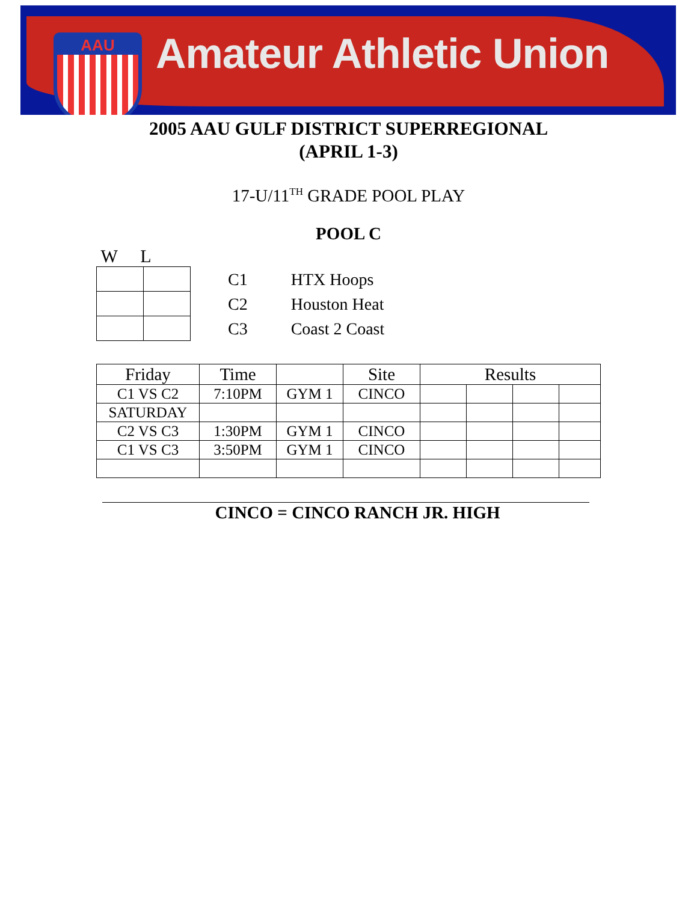AAU
Amateur Athletic Union
2005 AAU GULF DISTRICT SUPERREGIONAL
(APRIL 1-3)
17-U/11<sup>TH</sup> GRADE POOL PLAY
POOL C
W L
| C1 | HTX Hoops |
| C2 | Houston Heat |
| C3 | Coast 2 Coast |
| Friday | Time | | Site | Results | | | |
| --- | --- | --- | --- | --- | --- | --- | --- |
| C1 VS C2 | 7:10PM | GYM 1 | CINCO | | | | |
| SATURDAY | | | | | | | |
| C2 VS C3 | 1:30PM | GYM 1 | CINCO | | | | |
| C1 VS C3 | 3:50PM | GYM 1 | CINCO | | | | |
CINCO = CINCO RANCH JR. HIGH